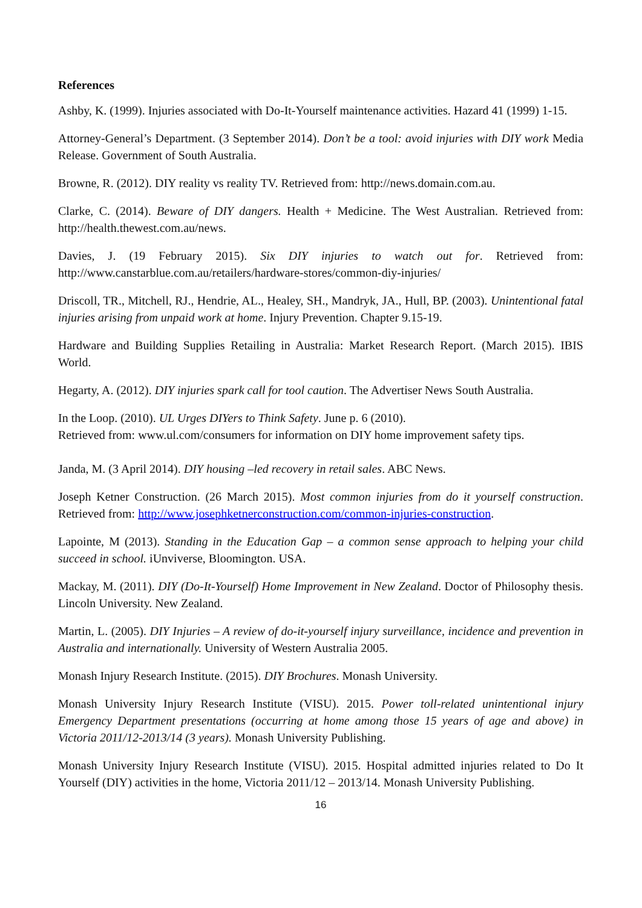References
Ashby, K. (1999). Injuries associated with Do-It-Yourself maintenance activities. Hazard 41 (1999) 1-15.
Attorney-General’s Department. (3 September 2014). Don’t be a tool: avoid injuries with DIY work Media Release. Government of South Australia.
Browne, R. (2012). DIY reality vs reality TV. Retrieved from: http://news.domain.com.au.
Clarke, C. (2014). Beware of DIY dangers. Health + Medicine. The West Australian. Retrieved from: http://health.thewest.com.au/news.
Davies, J. (19 February 2015). Six DIY injuries to watch out for. Retrieved from: http://www.canstarblue.com.au/retailers/hardware-stores/common-diy-injuries/
Driscoll, TR., Mitchell, RJ., Hendrie, AL., Healey, SH., Mandryk, JA., Hull, BP. (2003). Unintentional fatal injuries arising from unpaid work at home. Injury Prevention. Chapter 9.15-19.
Hardware and Building Supplies Retailing in Australia: Market Research Report. (March 2015). IBIS World.
Hegarty, A. (2012). DIY injuries spark call for tool caution. The Advertiser News South Australia.
In the Loop. (2010). UL Urges DIYers to Think Safety. June p. 6 (2010).
Retrieved from: www.ul.com/consumers for information on DIY home improvement safety tips.
Janda, M. (3 April 2014). DIY housing –led recovery in retail sales. ABC News.
Joseph Ketner Construction. (26 March 2015). Most common injuries from do it yourself construction. Retrieved from: http://www.josephketnerconstruction.com/common-injuries-construction.
Lapointe, M (2013). Standing in the Education Gap – a common sense approach to helping your child succeed in school. iUnviverse, Bloomington. USA.
Mackay, M. (2011). DIY (Do-It-Yourself) Home Improvement in New Zealand. Doctor of Philosophy thesis. Lincoln University. New Zealand.
Martin, L. (2005). DIY Injuries – A review of do-it-yourself injury surveillance, incidence and prevention in Australia and internationally. University of Western Australia 2005.
Monash Injury Research Institute. (2015). DIY Brochures. Monash University.
Monash University Injury Research Institute (VISU). 2015. Power toll-related unintentional injury Emergency Department presentations (occurring at home among those 15 years of age and above) in Victoria 2011/12-2013/14 (3 years). Monash University Publishing.
Monash University Injury Research Institute (VISU). 2015. Hospital admitted injuries related to Do It Yourself (DIY) activities in the home, Victoria 2011/12 – 2013/14. Monash University Publishing.
16